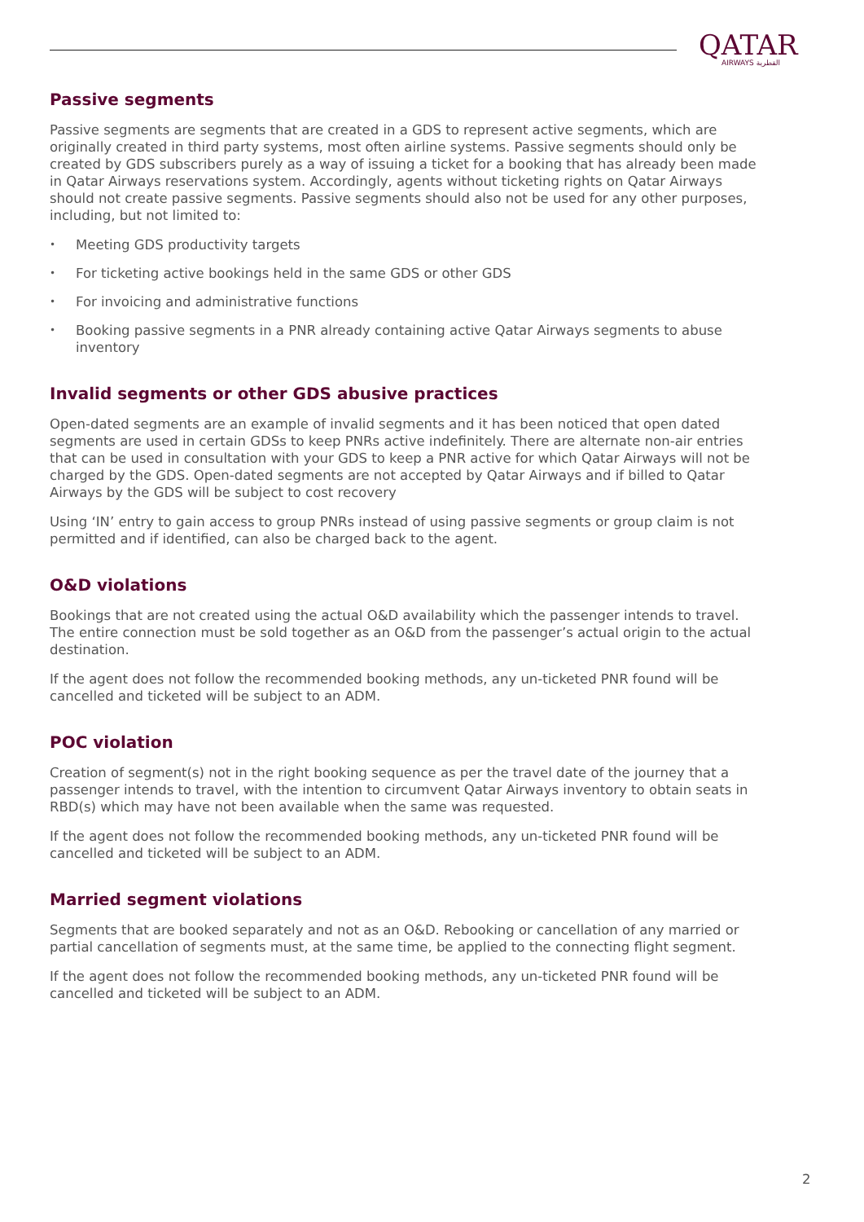QATAR
AIRWAYS القطرية
Passive segments
Passive segments are segments that are created in a GDS to represent active segments, which are originally created in third party systems, most often airline systems. Passive segments should only be created by GDS subscribers purely as a way of issuing a ticket for a booking that has already been made in Qatar Airways reservations system. Accordingly, agents without ticketing rights on Qatar Airways should not create passive segments. Passive segments should also not be used for any other purposes, including, but not limited to:
• Meeting GDS productivity targets
• For ticketing active bookings held in the same GDS or other GDS
• For invoicing and administrative functions
• Booking passive segments in a PNR already containing active Qatar Airways segments to abuse inventory
Invalid segments or other GDS abusive practices
Open-dated segments are an example of invalid segments and it has been noticed that open dated segments are used in certain GDSs to keep PNRs active indefinitely. There are alternate non-air entries that can be used in consultation with your GDS to keep a PNR active for which Qatar Airways will not be charged by the GDS. Open-dated segments are not accepted by Qatar Airways and if billed to Qatar Airways by the GDS will be subject to cost recovery
Using ‘IN’ entry to gain access to group PNRs instead of using passive segments or group claim is not permitted and if identified, can also be charged back to the agent.
O&D violations
Bookings that are not created using the actual O&D availability which the passenger intends to travel. The entire connection must be sold together as an O&D from the passenger’s actual origin to the actual destination.
If the agent does not follow the recommended booking methods, any un-ticketed PNR found will be cancelled and ticketed will be subject to an ADM.
POC violation
Creation of segment(s) not in the right booking sequence as per the travel date of the journey that a passenger intends to travel, with the intention to circumvent Qatar Airways inventory to obtain seats in RBD(s) which may have not been available when the same was requested.
If the agent does not follow the recommended booking methods, any un-ticketed PNR found will be cancelled and ticketed will be subject to an ADM.
Married segment violations
Segments that are booked separately and not as an O&D. Rebooking or cancellation of any married or partial cancellation of segments must, at the same time, be applied to the connecting flight segment.
If the agent does not follow the recommended booking methods, any un-ticketed PNR found will be cancelled and ticketed will be subject to an ADM.
2